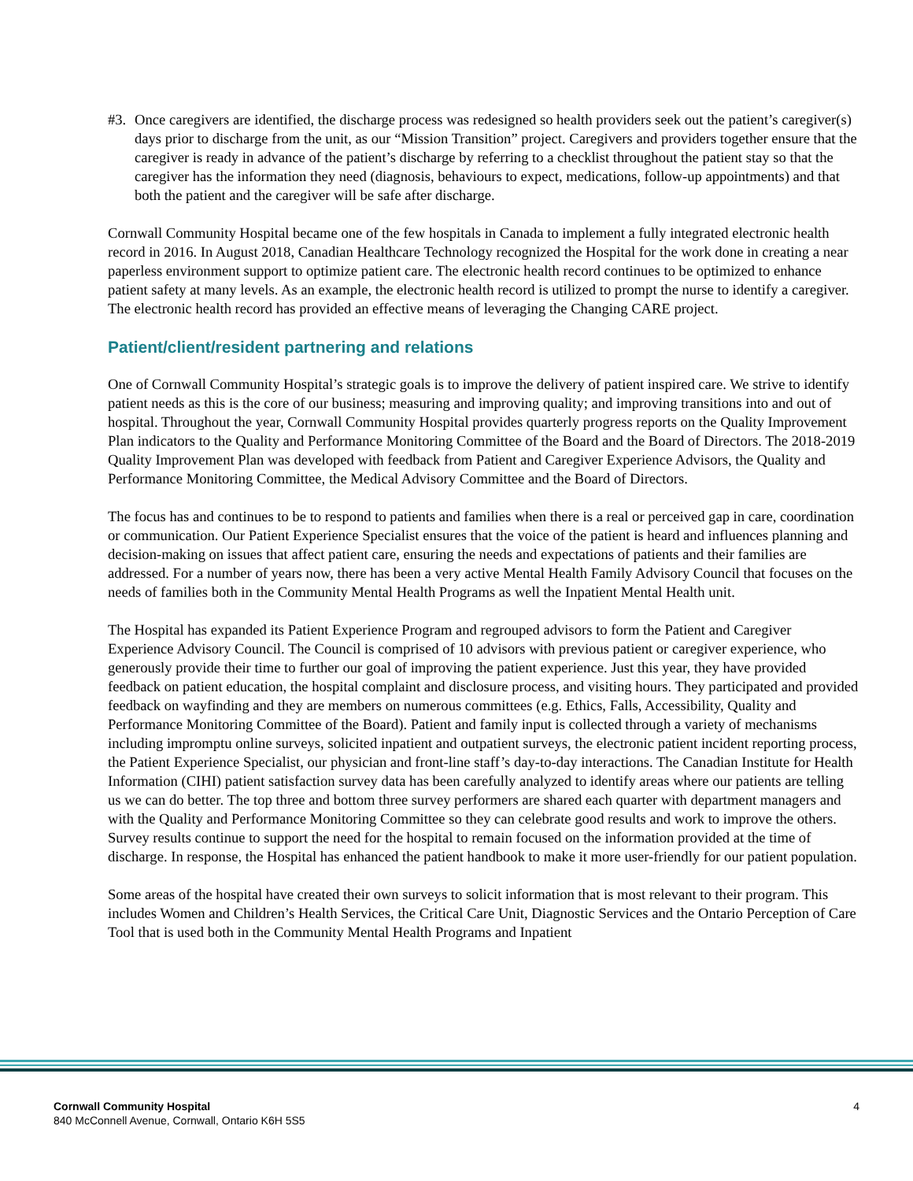#3. Once caregivers are identified, the discharge process was redesigned so health providers seek out the patient’s caregiver(s) days prior to discharge from the unit, as our “Mission Transition” project. Caregivers and providers together ensure that the caregiver is ready in advance of the patient’s discharge by referring to a checklist throughout the patient stay so that the caregiver has the information they need (diagnosis, behaviours to expect, medications, follow-up appointments) and that both the patient and the caregiver will be safe after discharge.
Cornwall Community Hospital became one of the few hospitals in Canada to implement a fully integrated electronic health record in 2016. In August 2018, Canadian Healthcare Technology recognized the Hospital for the work done in creating a near paperless environment support to optimize patient care. The electronic health record continues to be optimized to enhance patient safety at many levels. As an example, the electronic health record is utilized to prompt the nurse to identify a caregiver. The electronic health record has provided an effective means of leveraging the Changing CARE project.
Patient/client/resident partnering and relations
One of Cornwall Community Hospital’s strategic goals is to improve the delivery of patient inspired care. We strive to identify patient needs as this is the core of our business; measuring and improving quality; and improving transitions into and out of hospital. Throughout the year, Cornwall Community Hospital provides quarterly progress reports on the Quality Improvement Plan indicators to the Quality and Performance Monitoring Committee of the Board and the Board of Directors. The 2018-2019 Quality Improvement Plan was developed with feedback from Patient and Caregiver Experience Advisors, the Quality and Performance Monitoring Committee, the Medical Advisory Committee and the Board of Directors.
The focus has and continues to be to respond to patients and families when there is a real or perceived gap in care, coordination or communication. Our Patient Experience Specialist ensures that the voice of the patient is heard and influences planning and decision-making on issues that affect patient care, ensuring the needs and expectations of patients and their families are addressed. For a number of years now, there has been a very active Mental Health Family Advisory Council that focuses on the needs of families both in the Community Mental Health Programs as well the Inpatient Mental Health unit.
The Hospital has expanded its Patient Experience Program and regrouped advisors to form the Patient and Caregiver Experience Advisory Council. The Council is comprised of 10 advisors with previous patient or caregiver experience, who generously provide their time to further our goal of improving the patient experience. Just this year, they have provided feedback on patient education, the hospital complaint and disclosure process, and visiting hours. They participated and provided feedback on wayfinding and they are members on numerous committees (e.g. Ethics, Falls, Accessibility, Quality and Performance Monitoring Committee of the Board). Patient and family input is collected through a variety of mechanisms including impromptu online surveys, solicited inpatient and outpatient surveys, the electronic patient incident reporting process, the Patient Experience Specialist, our physician and front-line staff’s day-to-day interactions. The Canadian Institute for Health Information (CIHI) patient satisfaction survey data has been carefully analyzed to identify areas where our patients are telling us we can do better. The top three and bottom three survey performers are shared each quarter with department managers and with the Quality and Performance Monitoring Committee so they can celebrate good results and work to improve the others. Survey results continue to support the need for the hospital to remain focused on the information provided at the time of discharge. In response, the Hospital has enhanced the patient handbook to make it more user-friendly for our patient population.
Some areas of the hospital have created their own surveys to solicit information that is most relevant to their program. This includes Women and Children’s Health Services, the Critical Care Unit, Diagnostic Services and the Ontario Perception of Care Tool that is used both in the Community Mental Health Programs and Inpatient
Cornwall Community Hospital
840 McConnell Avenue, Cornwall, Ontario K6H 5S5
4